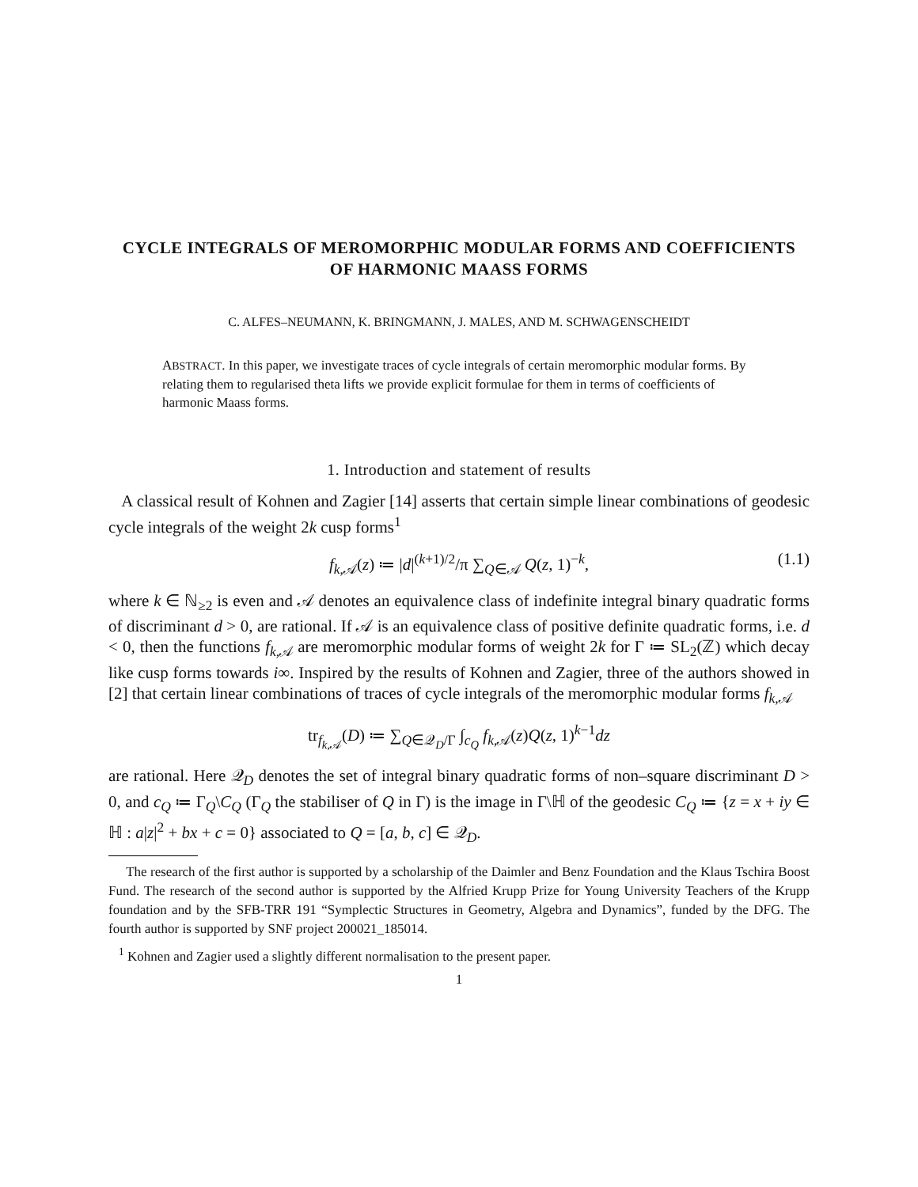CYCLE INTEGRALS OF MEROMORPHIC MODULAR FORMS AND COEFFICIENTS OF HARMONIC MAASS FORMS
C. ALFES–NEUMANN, K. BRINGMANN, J. MALES, AND M. SCHWAGENSCHEIDT
ABSTRACT. In this paper, we investigate traces of cycle integrals of certain meromorphic modular forms. By relating them to regularised theta lifts we provide explicit formulae for them in terms of coefficients of harmonic Maass forms.
1. Introduction and statement of results
A classical result of Kohnen and Zagier [14] asserts that certain simple linear combinations of geodesic cycle integrals of the weight 2k cusp forms<sup>1</sup>
f<sub>k,𝒜</sub>(z) ≔ |d|<sup>(k+1)/2</sup>/π ∑<sub>Q∈𝒜</sub> Q(z, 1)<sup>−k</sup>, (1.1)
where k ∈ ℕ<sub>≥2</sub> is even and 𝒜 denotes an equivalence class of indefinite integral binary quadratic forms of discriminant d > 0, are rational. If 𝒜 is an equivalence class of positive definite quadratic forms, i.e. d < 0, then the functions f<sub>k,𝒜</sub> are meromorphic modular forms of weight 2k for Γ ≔ SL<sub>2</sub>(ℤ) which decay like cusp forms towards i∞. Inspired by the results of Kohnen and Zagier, three of the authors showed in [2] that certain linear combinations of traces of cycle integrals of the meromorphic modular forms f<sub>k,𝒜</sub>
tr<sub>f<sub>k,𝒜</sub></sub>(D) ≔ ∑<sub>Q∈𝒬<sub>D</sub>/Γ</sub> ∫<sub>c<sub>Q</sub></sub> f<sub>k,𝒜</sub>(z)Q(z, 1)<sup>k−1</sup>dz
are rational. Here 𝒬<sub>D</sub> denotes the set of integral binary quadratic forms of non–square discriminant D > 0, and c<sub>Q</sub> ≔ Γ<sub>Q</sub>\C<sub>Q</sub> (Γ<sub>Q</sub> the stabiliser of Q in Γ) is the image in Γ\ℍ of the geodesic C<sub>Q</sub> ≔ {z = x + iy ∈ ℍ : a|z|<sup>2</sup> + bx + c = 0} associated to Q = [a, b, c] ∈ 𝒬<sub>D</sub>.
The research of the first author is supported by a scholarship of the Daimler and Benz Foundation and the Klaus Tschira Boost Fund. The research of the second author is supported by the Alfried Krupp Prize for Young University Teachers of the Krupp foundation and by the SFB-TRR 191 “Symplectic Structures in Geometry, Algebra and Dynamics”, funded by the DFG. The fourth author is supported by SNF project 200021_185014.
<sup>1</sup> Kohnen and Zagier used a slightly different normalisation to the present paper.
1